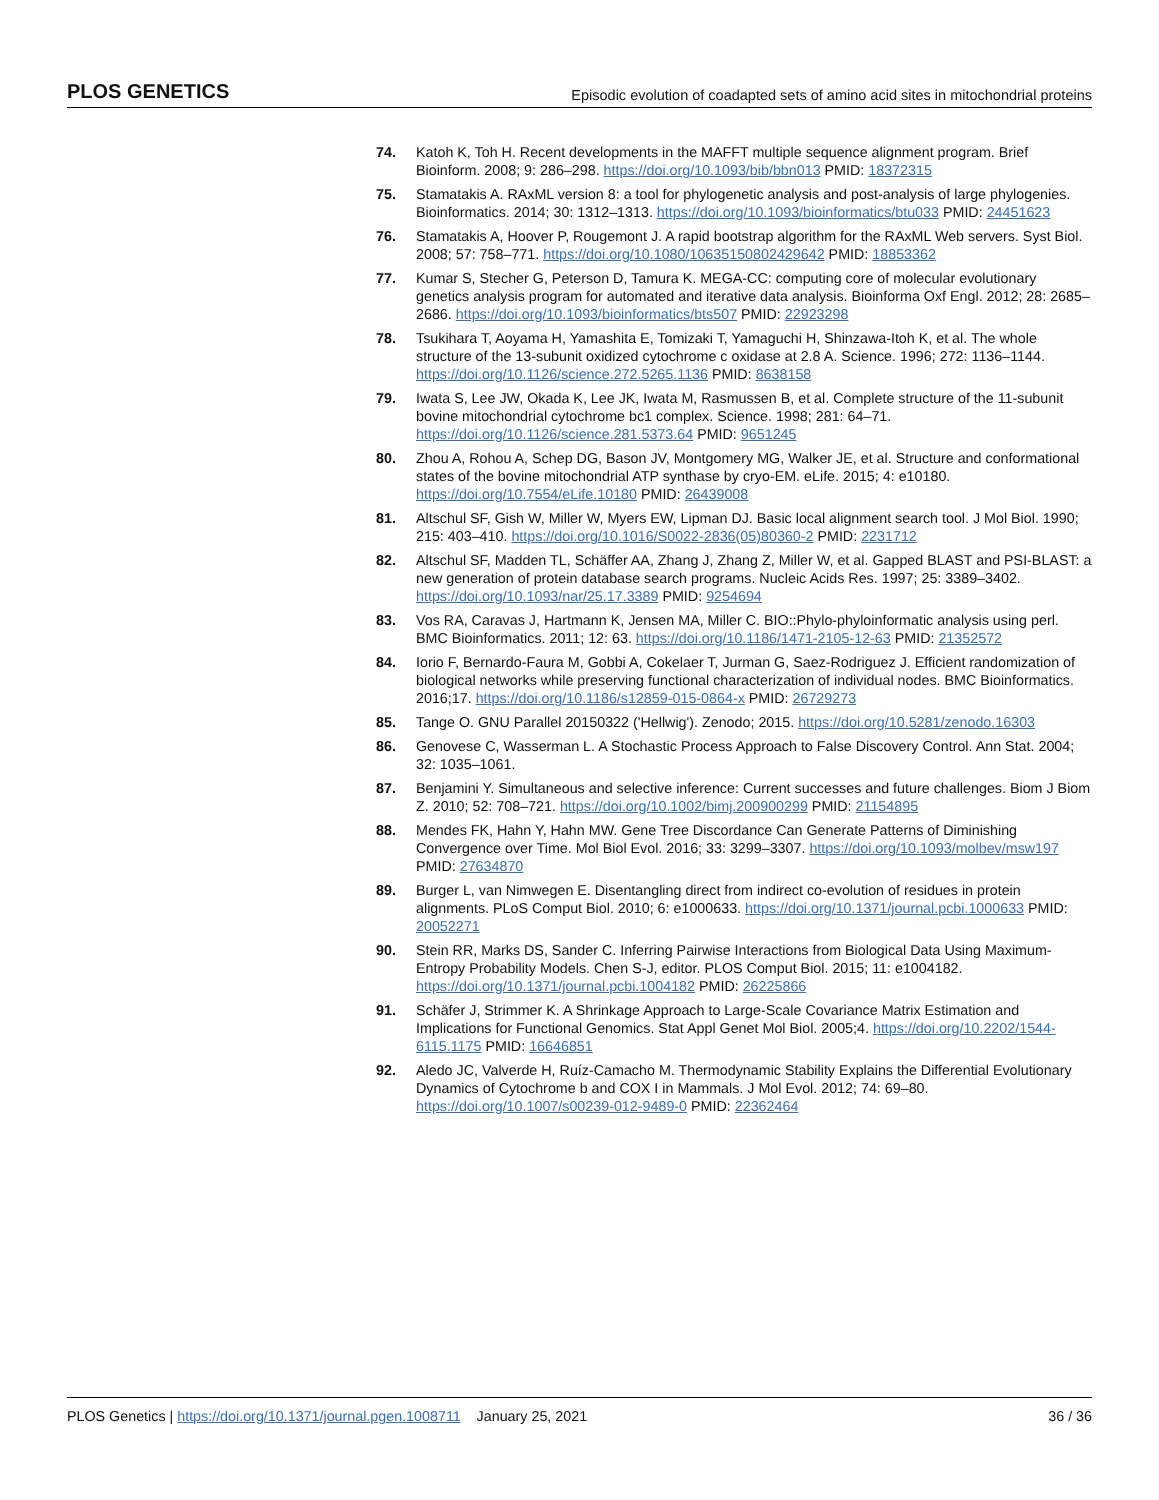PLOS GENETICS Episodic evolution of coadapted sets of amino acid sites in mitochondrial proteins
74. Katoh K, Toh H. Recent developments in the MAFFT multiple sequence alignment program. Brief Bioinform. 2008; 9: 286–298. https://doi.org/10.1093/bib/bbn013 PMID: 18372315
75. Stamatakis A. RAxML version 8: a tool for phylogenetic analysis and post-analysis of large phylogenies. Bioinformatics. 2014; 30: 1312–1313. https://doi.org/10.1093/bioinformatics/btu033 PMID: 24451623
76. Stamatakis A, Hoover P, Rougemont J. A rapid bootstrap algorithm for the RAxML Web servers. Syst Biol. 2008; 57: 758–771. https://doi.org/10.1080/10635150802429642 PMID: 18853362
77. Kumar S, Stecher G, Peterson D, Tamura K. MEGA-CC: computing core of molecular evolutionary genetics analysis program for automated and iterative data analysis. Bioinforma Oxf Engl. 2012; 28: 2685–2686. https://doi.org/10.1093/bioinformatics/bts507 PMID: 22923298
78. Tsukihara T, Aoyama H, Yamashita E, Tomizaki T, Yamaguchi H, Shinzawa-Itoh K, et al. The whole structure of the 13-subunit oxidized cytochrome c oxidase at 2.8 A. Science. 1996; 272: 1136–1144. https://doi.org/10.1126/science.272.5265.1136 PMID: 8638158
79. Iwata S, Lee JW, Okada K, Lee JK, Iwata M, Rasmussen B, et al. Complete structure of the 11-subunit bovine mitochondrial cytochrome bc1 complex. Science. 1998; 281: 64–71. https://doi.org/10.1126/science.281.5373.64 PMID: 9651245
80. Zhou A, Rohou A, Schep DG, Bason JV, Montgomery MG, Walker JE, et al. Structure and conformational states of the bovine mitochondrial ATP synthase by cryo-EM. eLife. 2015; 4: e10180. https://doi.org/10.7554/eLife.10180 PMID: 26439008
81. Altschul SF, Gish W, Miller W, Myers EW, Lipman DJ. Basic local alignment search tool. J Mol Biol. 1990; 215: 403–410. https://doi.org/10.1016/S0022-2836(05)80360-2 PMID: 2231712
82. Altschul SF, Madden TL, Schäffer AA, Zhang J, Zhang Z, Miller W, et al. Gapped BLAST and PSI-BLAST: a new generation of protein database search programs. Nucleic Acids Res. 1997; 25: 3389–3402. https://doi.org/10.1093/nar/25.17.3389 PMID: 9254694
83. Vos RA, Caravas J, Hartmann K, Jensen MA, Miller C. BIO::Phylo-phyloinformatic analysis using perl. BMC Bioinformatics. 2011; 12: 63. https://doi.org/10.1186/1471-2105-12-63 PMID: 21352572
84. Iorio F, Bernardo-Faura M, Gobbi A, Cokelaer T, Jurman G, Saez-Rodriguez J. Efficient randomization of biological networks while preserving functional characterization of individual nodes. BMC Bioinformatics. 2016;17. https://doi.org/10.1186/s12859-015-0864-x PMID: 26729273
85. Tange O. GNU Parallel 20150322 ('Hellwig'). Zenodo; 2015. https://doi.org/10.5281/zenodo.16303
86. Genovese C, Wasserman L. A Stochastic Process Approach to False Discovery Control. Ann Stat. 2004; 32: 1035–1061.
87. Benjamini Y. Simultaneous and selective inference: Current successes and future challenges. Biom J Biom Z. 2010; 52: 708–721. https://doi.org/10.1002/bimj.200900299 PMID: 21154895
88. Mendes FK, Hahn Y, Hahn MW. Gene Tree Discordance Can Generate Patterns of Diminishing Convergence over Time. Mol Biol Evol. 2016; 33: 3299–3307. https://doi.org/10.1093/molbev/msw197 PMID: 27634870
89. Burger L, van Nimwegen E. Disentangling direct from indirect co-evolution of residues in protein alignments. PLoS Comput Biol. 2010; 6: e1000633. https://doi.org/10.1371/journal.pcbi.1000633 PMID: 20052271
90. Stein RR, Marks DS, Sander C. Inferring Pairwise Interactions from Biological Data Using Maximum-Entropy Probability Models. Chen S-J, editor. PLOS Comput Biol. 2015; 11: e1004182. https://doi.org/10.1371/journal.pcbi.1004182 PMID: 26225866
91. Schäfer J, Strimmer K. A Shrinkage Approach to Large-Scale Covariance Matrix Estimation and Implications for Functional Genomics. Stat Appl Genet Mol Biol. 2005;4. https://doi.org/10.2202/1544-6115.1175 PMID: 16646851
92. Aledo JC, Valverde H, Ruíz-Camacho M. Thermodynamic Stability Explains the Differential Evolutionary Dynamics of Cytochrome b and COX I in Mammals. J Mol Evol. 2012; 74: 69–80. https://doi.org/10.1007/s00239-012-9489-0 PMID: 22362464
PLOS Genetics | https://doi.org/10.1371/journal.pgen.1008711 January 25, 2021 36 / 36